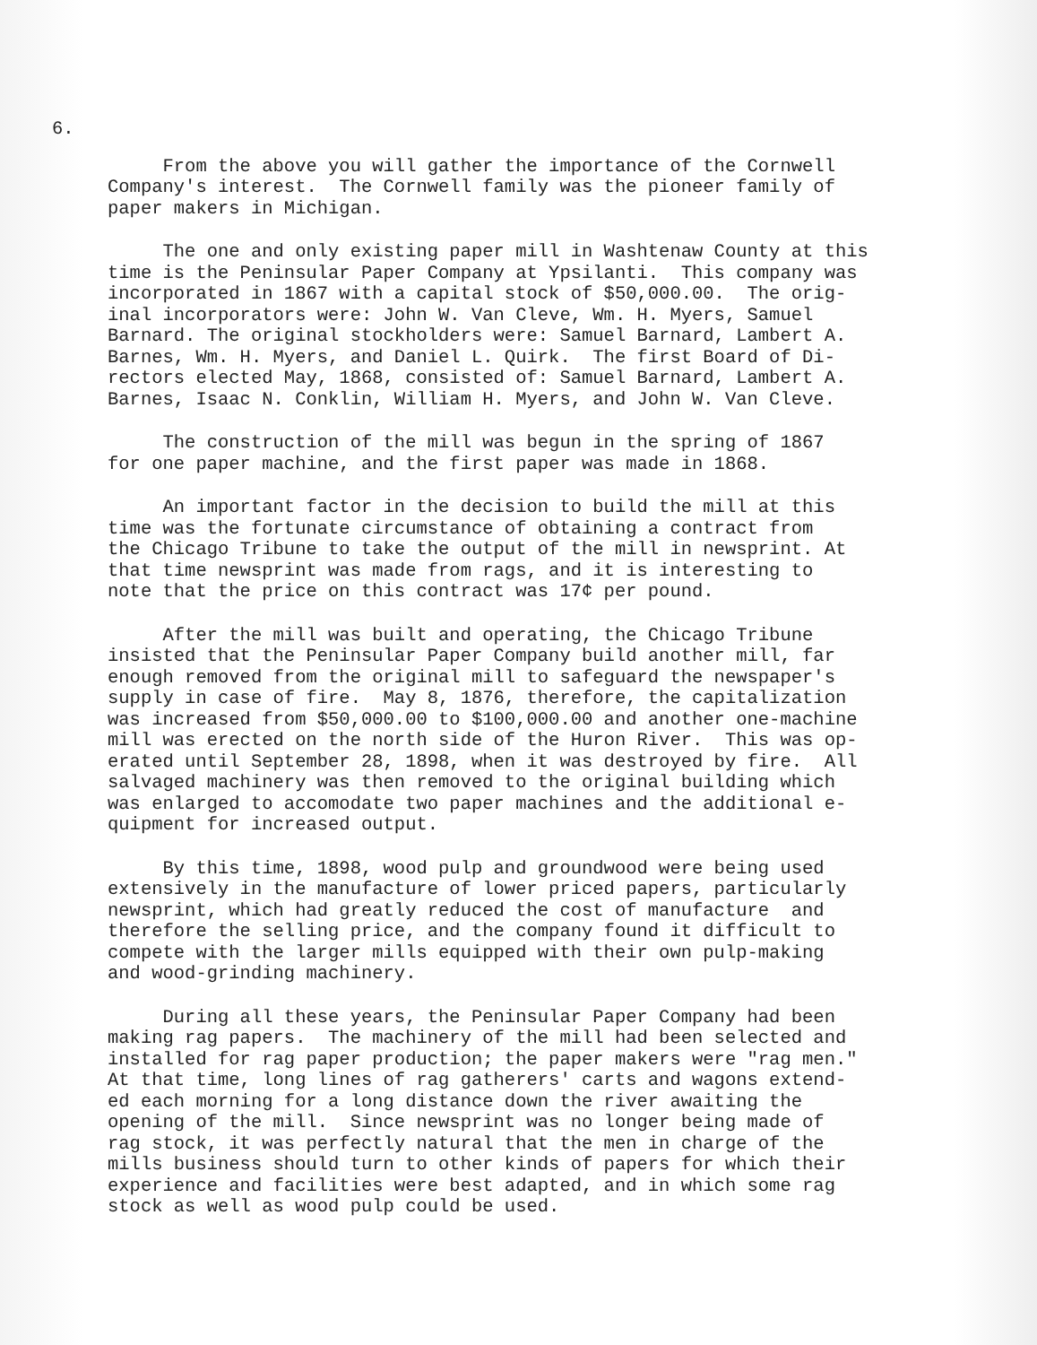6.
From the above you will gather the importance of the Cornwell Company's interest. The Cornwell family was the pioneer family of paper makers in Michigan.
The one and only existing paper mill in Washtenaw County at this time is the Peninsular Paper Company at Ypsilanti. This company was incorporated in 1867 with a capital stock of $50,000.00. The orig- inal incorporators were: John W. Van Cleve, Wm. H. Myers, Samuel Barnard. The original stockholders were: Samuel Barnard, Lambert A. Barnes, Wm. H. Myers, and Daniel L. Quirk. The first Board of Di- rectors elected May, 1868, consisted of: Samuel Barnard, Lambert A. Barnes, Isaac N. Conklin, William H. Myers, and John W. Van Cleve.
The construction of the mill was begun in the spring of 1867 for one paper machine, and the first paper was made in 1868.
An important factor in the decision to build the mill at this time was the fortunate circumstance of obtaining a contract from the Chicago Tribune to take the output of the mill in newsprint. At that time newsprint was made from rags, and it is interesting to note that the price on this contract was 17¢ per pound.
After the mill was built and operating, the Chicago Tribune insisted that the Peninsular Paper Company build another mill, far enough removed from the original mill to safeguard the newspaper's supply in case of fire. May 8, 1876, therefore, the capitalization was increased from $50,000.00 to $100,000.00 and another one-machine mill was erected on the north side of the Huron River. This was op- erated until September 28, 1898, when it was destroyed by fire. All salvaged machinery was then removed to the original building which was enlarged to accomodate two paper machines and the additional e- quipment for increased output.
By this time, 1898, wood pulp and groundwood were being used extensively in the manufacture of lower priced papers, particularly newsprint, which had greatly reduced the cost of manufacture and therefore the selling price, and the company found it difficult to compete with the larger mills equipped with their own pulp-making and wood-grinding machinery.
During all these years, the Peninsular Paper Company had been making rag papers. The machinery of the mill had been selected and installed for rag paper production; the paper makers were "rag men." At that time, long lines of rag gatherers' carts and wagons extend- ed each morning for a long distance down the river awaiting the opening of the mill. Since newsprint was no longer being made of rag stock, it was perfectly natural that the men in charge of the mills business should turn to other kinds of papers for which their experience and facilities were best adapted, and in which some rag stock as well as wood pulp could be used.